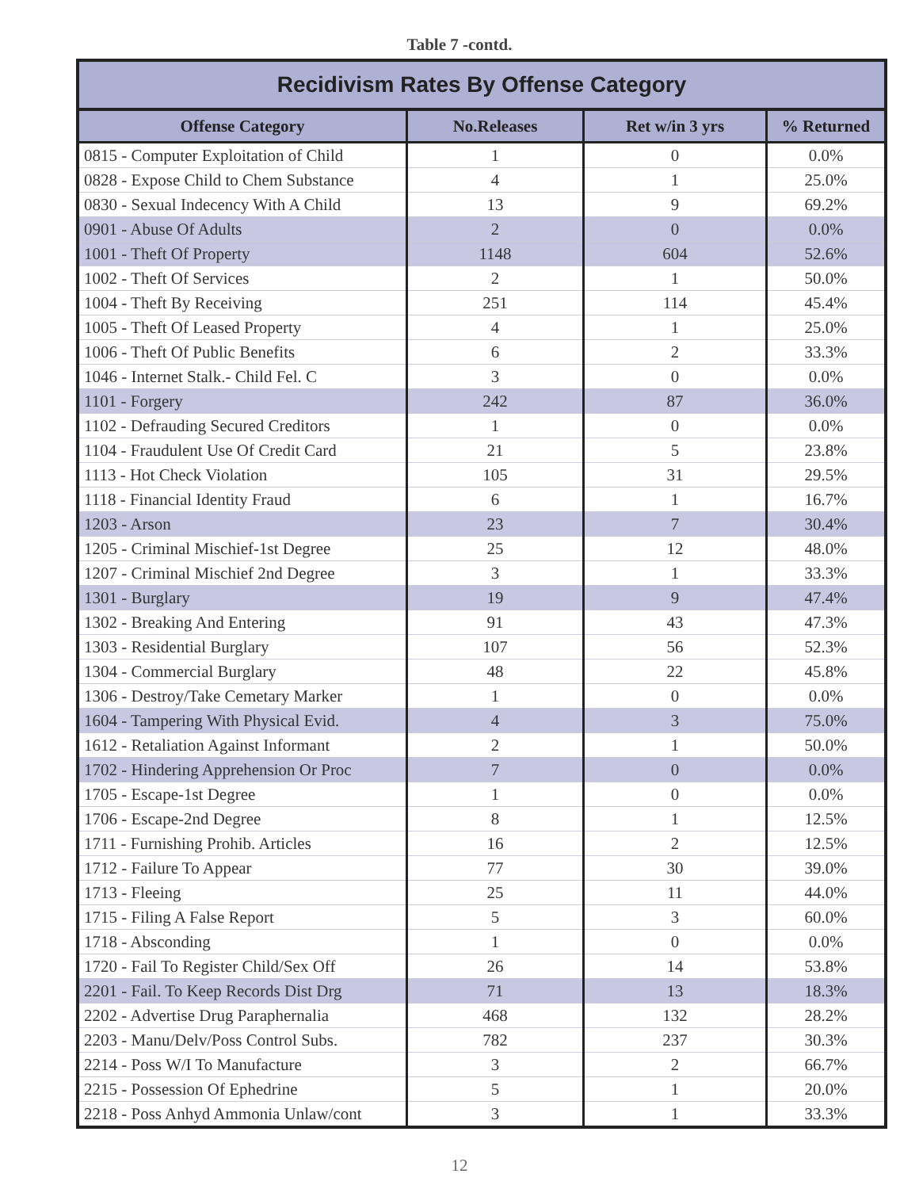Table 7 -contd.
| Recidivism Rates By Offense Category | | | |
| --- | --- | --- | --- |
| Offense Category | No.Releases | Ret w/in 3 yrs | % Returned |
| 0815 - Computer Exploitation of Child | 1 | 0 | 0.0% |
| 0828 - Expose Child to Chem Substance | 4 | 1 | 25.0% |
| 0830 - Sexual Indecency With A Child | 13 | 9 | 69.2% |
| 0901 - Abuse Of Adults | 2 | 0 | 0.0% |
| 1001 - Theft Of Property | 1148 | 604 | 52.6% |
| 1002 - Theft Of Services | 2 | 1 | 50.0% |
| 1004 - Theft By Receiving | 251 | 114 | 45.4% |
| 1005 - Theft Of Leased Property | 4 | 1 | 25.0% |
| 1006 - Theft Of Public Benefits | 6 | 2 | 33.3% |
| 1046 - Internet Stalk.- Child Fel. C | 3 | 0 | 0.0% |
| 1101 - Forgery | 242 | 87 | 36.0% |
| 1102 - Defrauding Secured Creditors | 1 | 0 | 0.0% |
| 1104 - Fraudulent Use Of Credit Card | 21 | 5 | 23.8% |
| 1113 - Hot Check Violation | 105 | 31 | 29.5% |
| 1118 - Financial Identity Fraud | 6 | 1 | 16.7% |
| 1203 - Arson | 23 | 7 | 30.4% |
| 1205 - Criminal Mischief-1st Degree | 25 | 12 | 48.0% |
| 1207 - Criminal Mischief 2nd Degree | 3 | 1 | 33.3% |
| 1301 - Burglary | 19 | 9 | 47.4% |
| 1302 - Breaking And Entering | 91 | 43 | 47.3% |
| 1303 - Residential Burglary | 107 | 56 | 52.3% |
| 1304 - Commercial Burglary | 48 | 22 | 45.8% |
| 1306 - Destroy/Take Cemetary Marker | 1 | 0 | 0.0% |
| 1604 - Tampering With Physical Evid. | 4 | 3 | 75.0% |
| 1612 - Retaliation Against Informant | 2 | 1 | 50.0% |
| 1702 - Hindering Apprehension Or Proc | 7 | 0 | 0.0% |
| 1705 - Escape-1st Degree | 1 | 0 | 0.0% |
| 1706 - Escape-2nd Degree | 8 | 1 | 12.5% |
| 1711 - Furnishing Prohib. Articles | 16 | 2 | 12.5% |
| 1712 - Failure To Appear | 77 | 30 | 39.0% |
| 1713 - Fleeing | 25 | 11 | 44.0% |
| 1715 - Filing A False Report | 5 | 3 | 60.0% |
| 1718 - Absconding | 1 | 0 | 0.0% |
| 1720 - Fail To Register Child/Sex Off | 26 | 14 | 53.8% |
| 2201 - Fail. To Keep Records Dist Drg | 71 | 13 | 18.3% |
| 2202 - Advertise Drug Paraphernalia | 468 | 132 | 28.2% |
| 2203 - Manu/Delv/Poss Control Subs. | 782 | 237 | 30.3% |
| 2214 - Poss W/I To Manufacture | 3 | 2 | 66.7% |
| 2215 - Possession Of Ephedrine | 5 | 1 | 20.0% |
| 2218 - Poss Anhyd Ammonia Unlaw/cont | 3 | 1 | 33.3% |
12